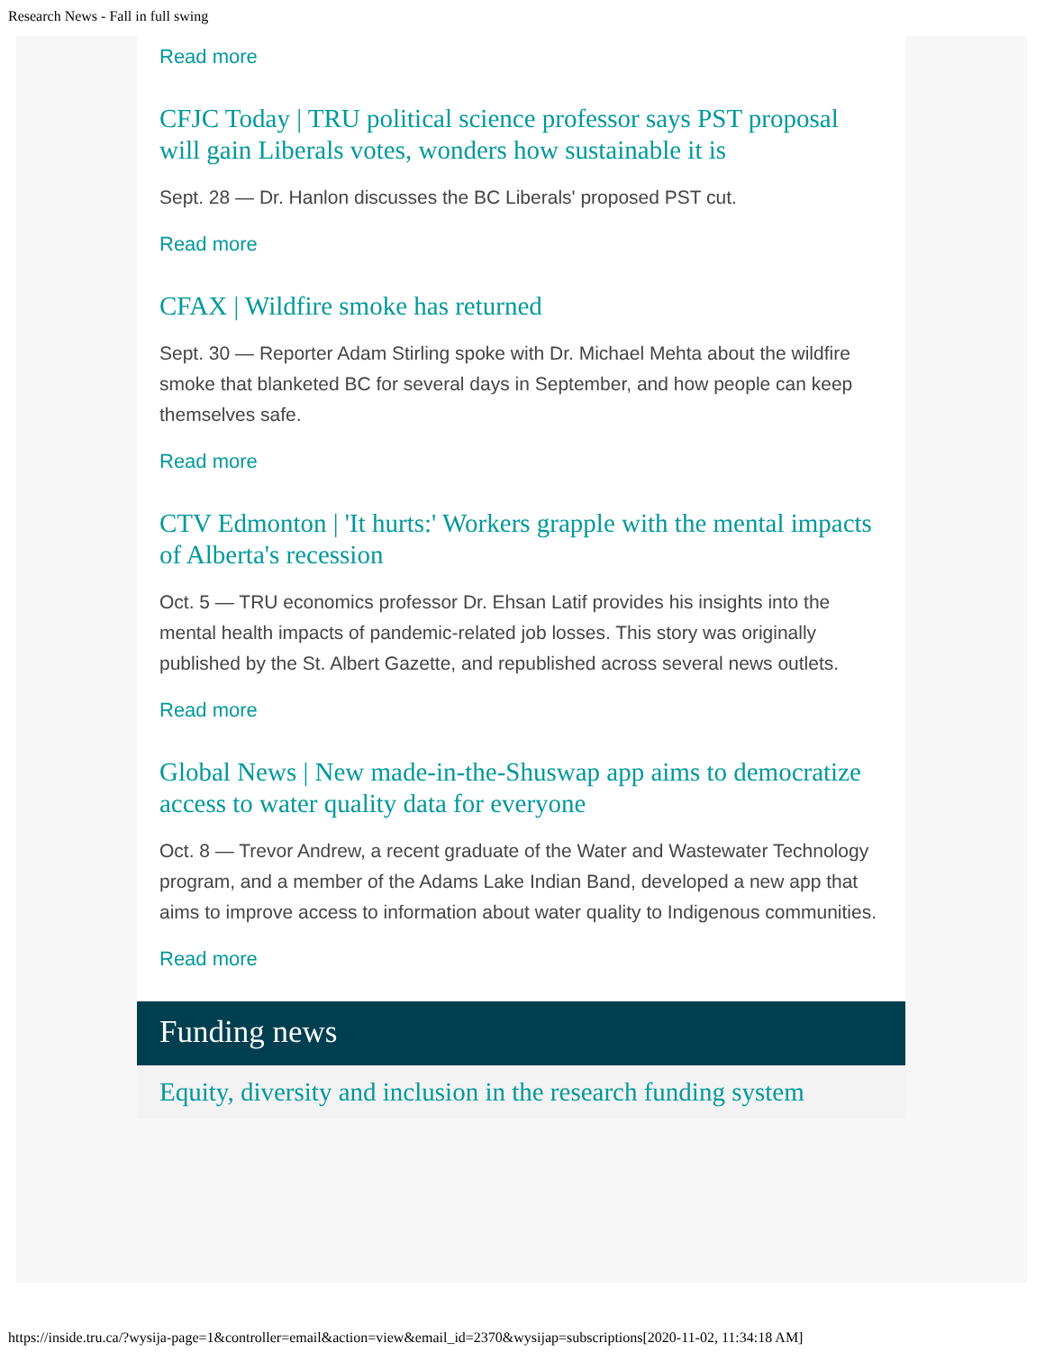Research News - Fall in full swing
Read more
CFJC Today | TRU political science professor says PST proposal will gain Liberals votes, wonders how sustainable it is
Sept. 28 — Dr. Hanlon discusses the BC Liberals' proposed PST cut.
Read more
CFAX | Wildfire smoke has returned
Sept. 30 — Reporter Adam Stirling spoke with Dr. Michael Mehta about the wildfire smoke that blanketed BC for several days in September, and how people can keep themselves safe.
Read more
CTV Edmonton | 'It hurts:' Workers grapple with the mental impacts of Alberta's recession
Oct. 5 — TRU economics professor Dr. Ehsan Latif provides his insights into the mental health impacts of pandemic-related job losses. This story was originally published by the St. Albert Gazette, and republished across several news outlets.
Read more
Global News | New made-in-the-Shuswap app aims to democratize access to water quality data for everyone
Oct. 8 — Trevor Andrew, a recent graduate of the Water and Wastewater Technology program, and a member of the Adams Lake Indian Band, developed a new app that aims to improve access to information about water quality to Indigenous communities.
Read more
Funding news
Equity, diversity and inclusion in the research funding system
https://inside.tru.ca/?wysija-page=1&controller=email&action=view&email_id=2370&wysijap=subscriptions[2020-11-02, 11:34:18 AM]